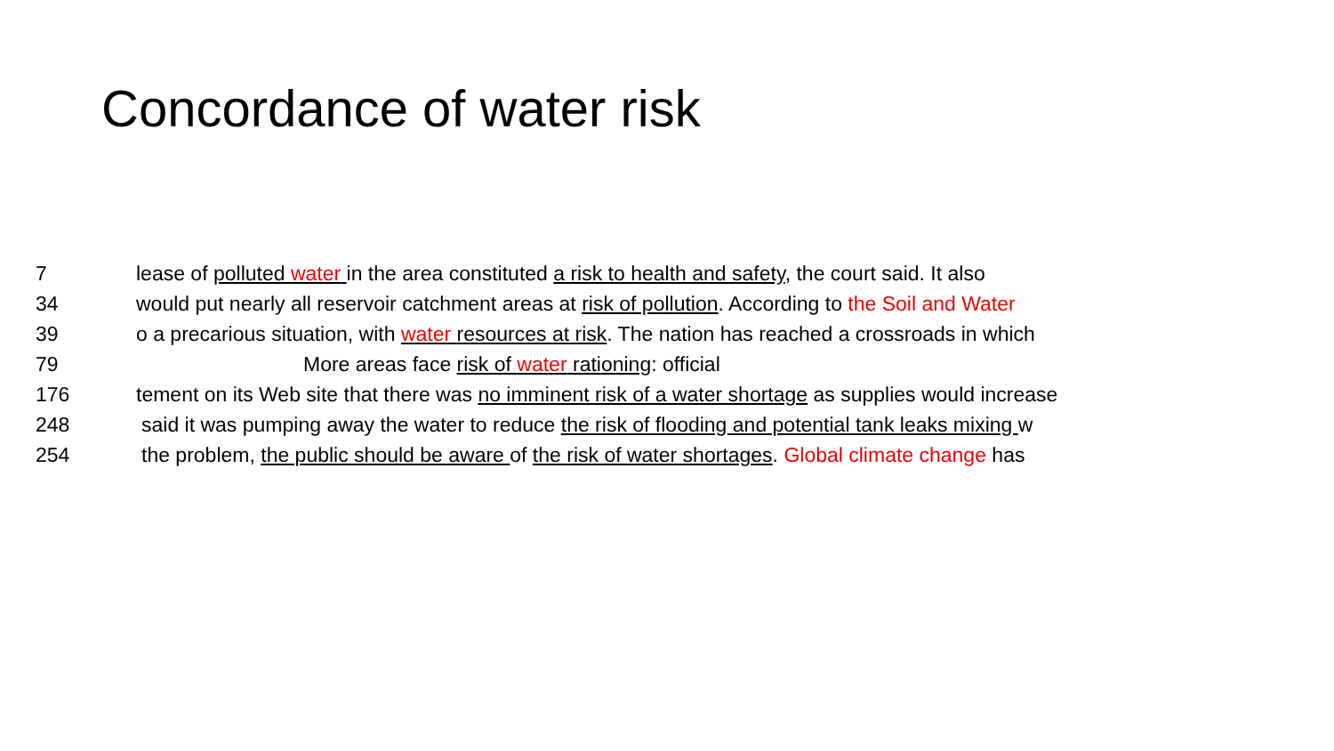Concordance of water risk
7 lease of polluted water in the area constituted a risk to health and safety, the court said. It also
34 would put nearly all reservoir catchment areas at risk of pollution. According to the Soil and Water
39 o a precarious situation, with water resources at risk. The nation has reached a crossroads in which
79 More areas face risk of water rationing: official
176 tement on its Web site that there was no imminent risk of a water shortage as supplies would increase
248 said it was pumping away the water to reduce the risk of flooding and potential tank leaks mixing w
254 the problem, the public should be aware of the risk of water shortages. Global climate change has